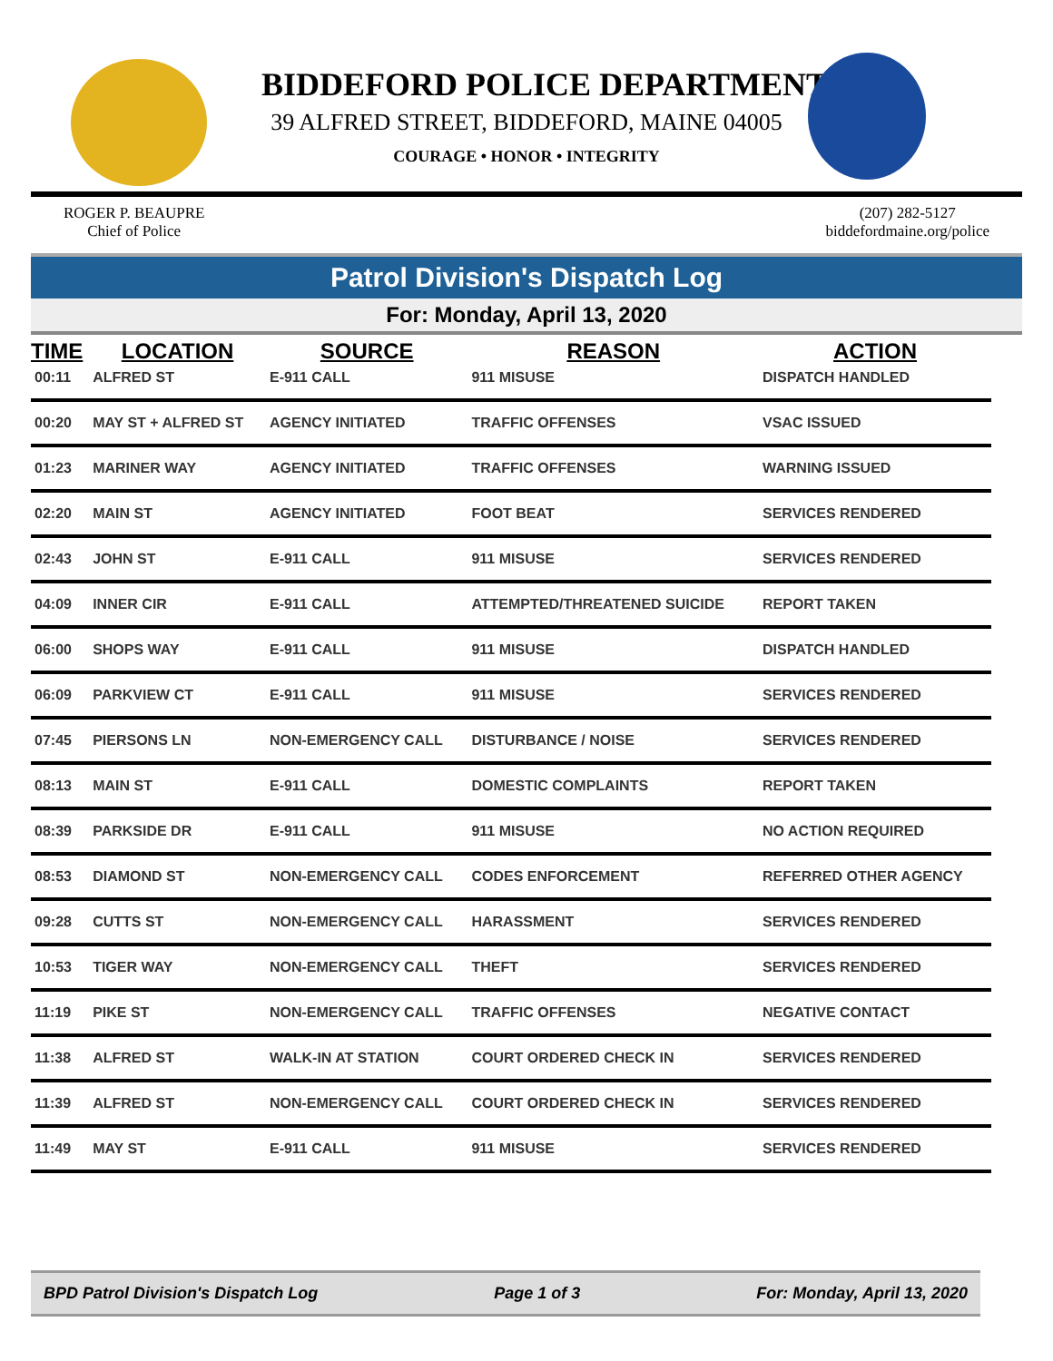BIDDEFORD POLICE DEPARTMENT
39 ALFRED STREET, BIDDEFORD, MAINE 04005
COURAGE • HONOR • INTEGRITY
ROGER P. BEAUPRE
Chief of Police
(207) 282-5127
biddefordmaine.org/police
Patrol Division's Dispatch Log
For: Monday, April 13, 2020
| TIME | LOCATION | SOURCE | REASON | ACTION |
| --- | --- | --- | --- | --- |
| 00:11 | ALFRED ST | E-911 CALL | 911 MISUSE | DISPATCH HANDLED |
| 00:20 | MAY ST + ALFRED ST | AGENCY INITIATED | TRAFFIC OFFENSES | VSAC ISSUED |
| 01:23 | MARINER WAY | AGENCY INITIATED | TRAFFIC OFFENSES | WARNING ISSUED |
| 02:20 | MAIN ST | AGENCY INITIATED | FOOT BEAT | SERVICES RENDERED |
| 02:43 | JOHN ST | E-911 CALL | 911 MISUSE | SERVICES RENDERED |
| 04:09 | INNER CIR | E-911 CALL | ATTEMPTED/THREATENED SUICIDE | REPORT TAKEN |
| 06:00 | SHOPS WAY | E-911 CALL | 911 MISUSE | DISPATCH HANDLED |
| 06:09 | PARKVIEW CT | E-911 CALL | 911 MISUSE | SERVICES RENDERED |
| 07:45 | PIERSONS LN | NON-EMERGENCY CALL | DISTURBANCE / NOISE | SERVICES RENDERED |
| 08:13 | MAIN ST | E-911 CALL | DOMESTIC COMPLAINTS | REPORT TAKEN |
| 08:39 | PARKSIDE DR | E-911 CALL | 911 MISUSE | NO ACTION REQUIRED |
| 08:53 | DIAMOND ST | NON-EMERGENCY CALL | CODES ENFORCEMENT | REFERRED OTHER AGENCY |
| 09:28 | CUTTS ST | NON-EMERGENCY CALL | HARASSMENT | SERVICES RENDERED |
| 10:53 | TIGER WAY | NON-EMERGENCY CALL | THEFT | SERVICES RENDERED |
| 11:19 | PIKE ST | NON-EMERGENCY CALL | TRAFFIC OFFENSES | NEGATIVE CONTACT |
| 11:38 | ALFRED ST | WALK-IN AT STATION | COURT ORDERED CHECK IN | SERVICES RENDERED |
| 11:39 | ALFRED ST | NON-EMERGENCY CALL | COURT ORDERED CHECK IN | SERVICES RENDERED |
| 11:49 | MAY ST | E-911 CALL | 911 MISUSE | SERVICES RENDERED |
BPD Patrol Division's Dispatch Log Page 1 of 3 For: Monday, April 13, 2020